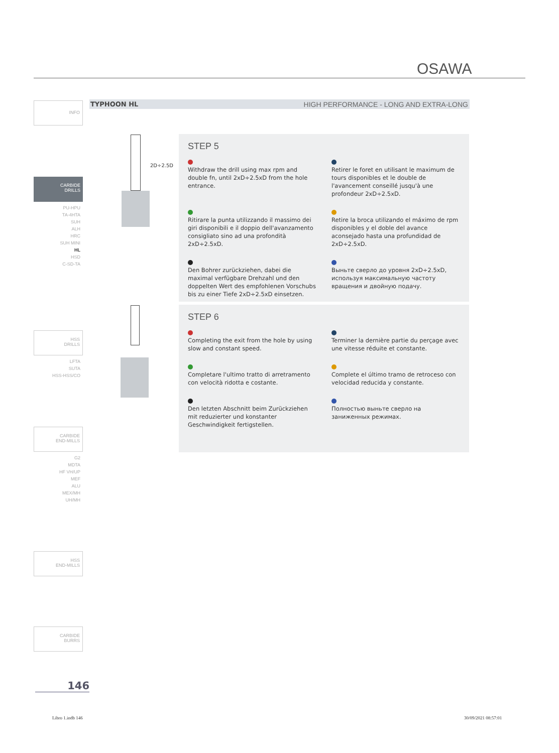OSAWA
TYPHOON HL HIGH PERFORMANCE - LONG AND EXTRA-LONG
INFO
CARBIDE
DRILLS
PU-HPU
TA-4HTA
SUH
ALH
HRC
SUH MINI
HL
HSD
C-SD-TA
HSS
DRILLS
LFTA
SUTA
HSS-HSS/CO
CARBIDE
END-MILLS
G2
MDTA
HF VH/UP
MEF
ALU
MEX/MH
UH/MH
HSS
END-MILLS
CARBIDE
BURRS
2D÷2.5D
STEP 5
Withdraw the drill using max rpm and double fn, until 2xD÷2.5xD from the hole entrance.
Retirer le foret en utilisant le maximum de tours disponibles et le double de l'avancement conseillé jusqu'à une profondeur 2xD÷2.5xD.
Ritirare la punta utilizzando il massimo dei giri disponibili e il doppio dell'avanzamento consigliato sino ad una profondità 2xD÷2.5xD.
Retire la broca utilizando el máximo de rpm disponibles y el doble del avance aconsejado hasta una profundidad de 2xD÷2.5xD.
Den Bohrer zurückziehen, dabei die maximal verfügbare Drehzahl und den doppelten Wert des empfohlenen Vorschubs bis zu einer Tiefe 2xD÷2.5xD einsetzen.
Выньте сверло до уровня 2xD÷2.5xD, используя максимальную частоту вращения и двойную подачу.
STEP 6
Completing the exit from the hole by using slow and constant speed.
Terminer la dernière partie du perçage avec une vitesse réduite et constante.
Completare l'ultimo tratto di arretramento con velocità ridotta e costante.
Complete el último tramo de retroceso con velocidad reducida y constante.
Den letzten Abschnitt beim Zurückziehen mit reduzierter und konstanter Geschwindigkeit fertigstellen.
Полностью выньте сверло на заниженных режимах.
146
Libro 1.indb 146 30/09/2021 08:57:01